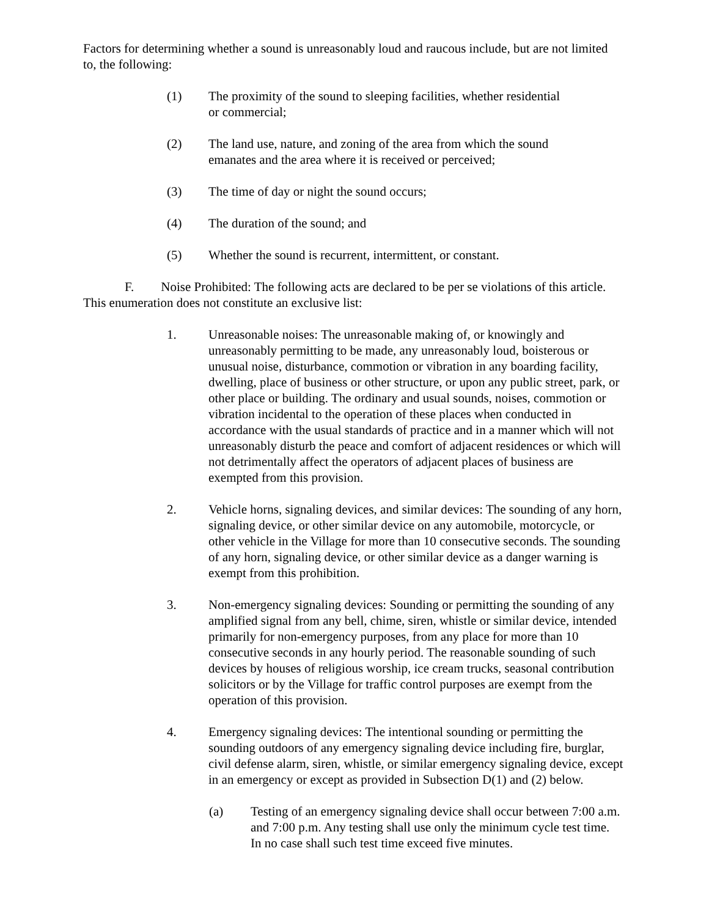Factors for determining whether a sound is unreasonably loud and raucous include, but are not limited to, the following:
(1) The proximity of the sound to sleeping facilities, whether residential
or commercial;
(2) The land use, nature, and zoning of the area from which the sound
emanates and the area where it is received or perceived;
(3) The time of day or night the sound occurs;
(4) The duration of the sound; and
(5) Whether the sound is recurrent, intermittent, or constant.
F. Noise Prohibited: The following acts are declared to be per se violations of this article. This enumeration does not constitute an exclusive list:
1. Unreasonable noises: The unreasonable making of, or knowingly and unreasonably permitting to be made, any unreasonably loud, boisterous or unusual noise, disturbance, commotion or vibration in any boarding facility, dwelling, place of business or other structure, or upon any public street, park, or other place or building. The ordinary and usual sounds, noises, commotion or vibration incidental to the operation of these places when conducted in accordance with the usual standards of practice and in a manner which will not unreasonably disturb the peace and comfort of adjacent residences or which will not detrimentally affect the operators of adjacent places of business are exempted from this provision.
2. Vehicle horns, signaling devices, and similar devices: The sounding of any horn, signaling device, or other similar device on any automobile, motorcycle, or other vehicle in the Village for more than 10 consecutive seconds. The sounding of any horn, signaling device, or other similar device as a danger warning is exempt from this prohibition.
3. Non-emergency signaling devices: Sounding or permitting the sounding of any amplified signal from any bell, chime, siren, whistle or similar device, intended primarily for non-emergency purposes, from any place for more than 10 consecutive seconds in any hourly period. The reasonable sounding of such devices by houses of religious worship, ice cream trucks, seasonal contribution solicitors or by the Village for traffic control purposes are exempt from the operation of this provision.
4. Emergency signaling devices: The intentional sounding or permitting the sounding outdoors of any emergency signaling device including fire, burglar, civil defense alarm, siren, whistle, or similar emergency signaling device, except in an emergency or except as provided in Subsection D(1) and (2) below.
(a) Testing of an emergency signaling device shall occur between 7:00 a.m. and 7:00 p.m. Any testing shall use only the minimum cycle test time. In no case shall such test time exceed five minutes.